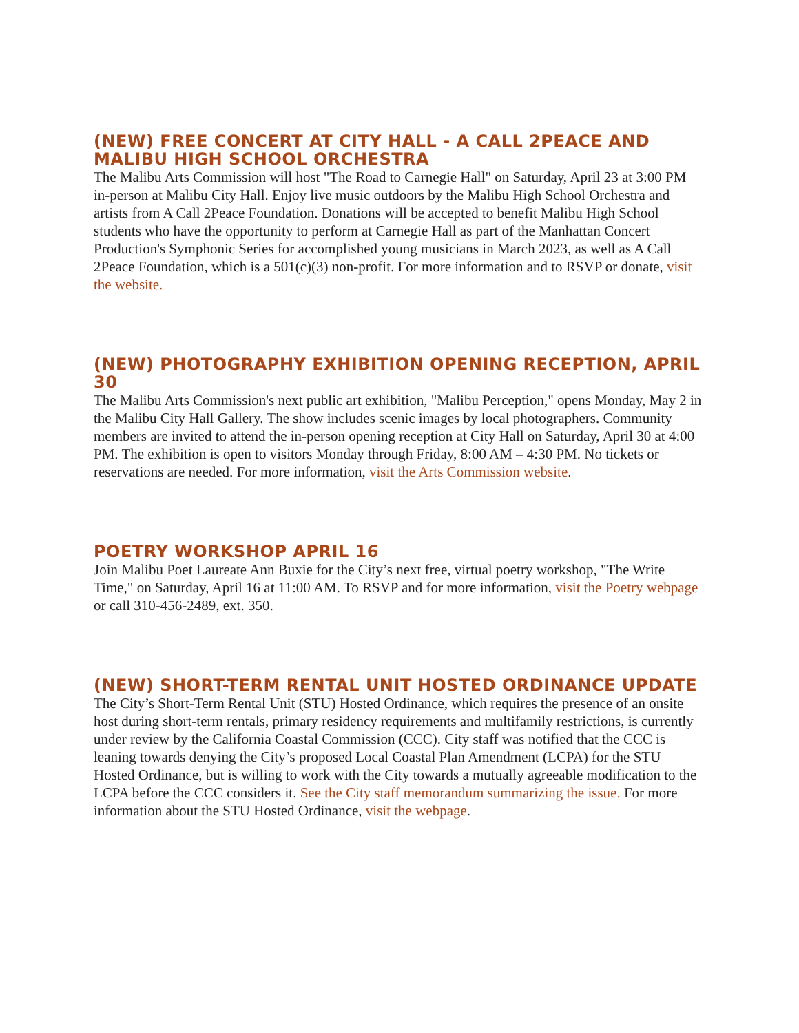(NEW) FREE CONCERT AT CITY HALL - A CALL 2PEACE AND MALIBU HIGH SCHOOL ORCHESTRA
The Malibu Arts Commission will host "The Road to Carnegie Hall" on Saturday, April 23 at 3:00 PM in-person at Malibu City Hall. Enjoy live music outdoors by the Malibu High School Orchestra and artists from A Call 2Peace Foundation. Donations will be accepted to benefit Malibu High School students who have the opportunity to perform at Carnegie Hall as part of the Manhattan Concert Production's Symphonic Series for accomplished young musicians in March 2023, as well as A Call 2Peace Foundation, which is a 501(c)(3) non-profit. For more information and to RSVP or donate, visit the website.
(NEW) PHOTOGRAPHY EXHIBITION OPENING RECEPTION, APRIL 30
The Malibu Arts Commission's next public art exhibition, "Malibu Perception," opens Monday, May 2 in the Malibu City Hall Gallery. The show includes scenic images by local photographers. Community members are invited to attend the in-person opening reception at City Hall on Saturday, April 30 at 4:00 PM. The exhibition is open to visitors Monday through Friday, 8:00 AM – 4:30 PM. No tickets or reservations are needed. For more information, visit the Arts Commission website.
POETRY WORKSHOP APRIL 16
Join Malibu Poet Laureate Ann Buxie for the City’s next free, virtual poetry workshop, "The Write Time," on Saturday, April 16 at 11:00 AM. To RSVP and for more information, visit the Poetry webpage or call 310-456-2489, ext. 350.
(NEW) SHORT-TERM RENTAL UNIT HOSTED ORDINANCE UPDATE
The City’s Short-Term Rental Unit (STU) Hosted Ordinance, which requires the presence of an onsite host during short-term rentals, primary residency requirements and multifamily restrictions, is currently under review by the California Coastal Commission (CCC). City staff was notified that the CCC is leaning towards denying the City’s proposed Local Coastal Plan Amendment (LCPA) for the STU Hosted Ordinance, but is willing to work with the City towards a mutually agreeable modification to the LCPA before the CCC considers it. See the City staff memorandum summarizing the issue. For more information about the STU Hosted Ordinance, visit the webpage.